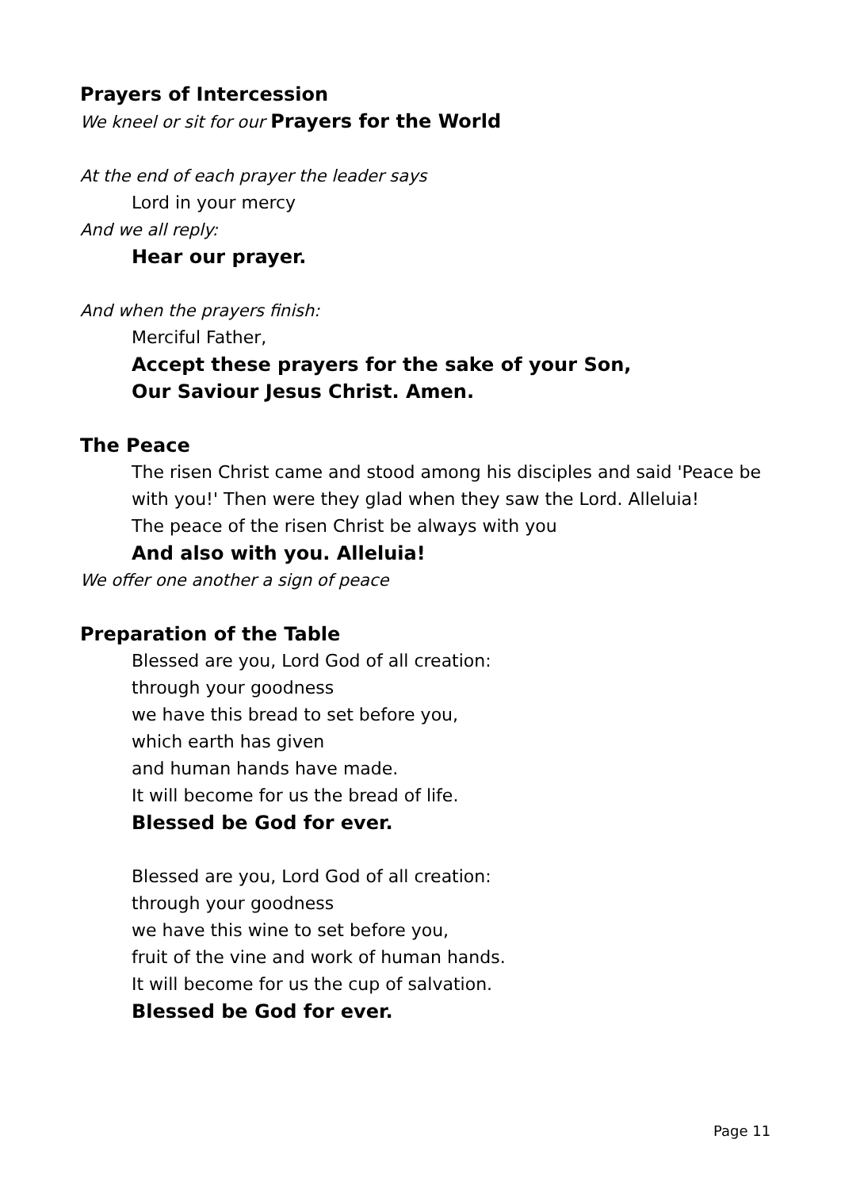Prayers of Intercession
We kneel or sit for our Prayers for the World
At the end of each prayer the leader says
Lord in your mercy
And we all reply:
Hear our prayer.
And when the prayers finish:
Merciful Father,
Accept these prayers for the sake of your Son,
Our Saviour Jesus Christ. Amen.
The Peace
The risen Christ came and stood among his disciples and said 'Peace be with you!' Then were they glad when they saw the Lord. Alleluia!
The peace of the risen Christ be always with you
And also with you. Alleluia!
We offer one another a sign of peace
Preparation of the Table
Blessed are you, Lord God of all creation:
through your goodness
we have this bread to set before you,
which earth has given
and human hands have made.
It will become for us the bread of life.
Blessed be God for ever.
Blessed are you, Lord God of all creation:
through your goodness
we have this wine to set before you,
fruit of the vine and work of human hands.
It will become for us the cup of salvation.
Blessed be God for ever.
Page 11